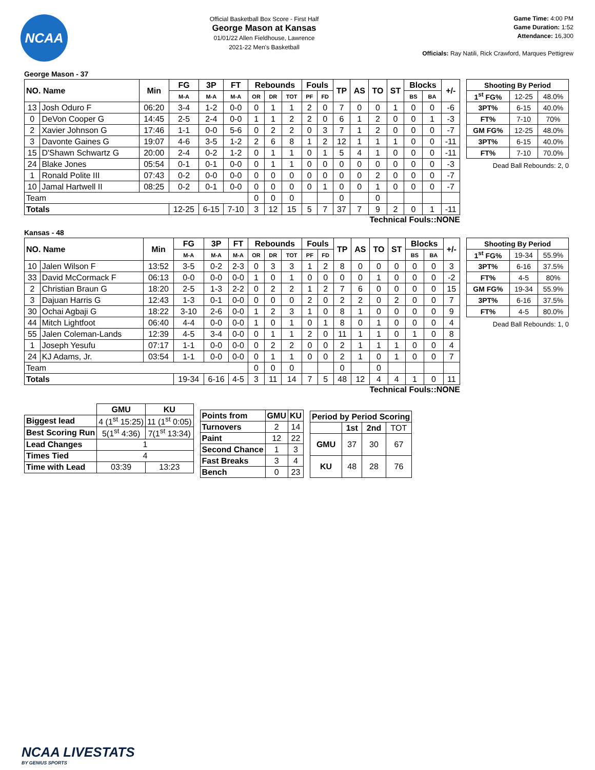NCAA
Official Basketball Box Score - First Half
George Mason at Kansas
01/01/22 Allen Fieldhouse, Lawrence
2021-22 Men's Basketball
Game Time: 4:00 PM
Game Duration: 1:52
Attendance: 16,300
Officials: Ray Natili, Rick Crawford, Marques Pettigrew
George Mason - 37
| NO. Name | | Min | FG | 3P | FT | Rebounds | | | Fouls | | TP | AS | TO | ST | Blocks | | +/- |
| --- | --- | --- | --- | --- | --- | --- | --- | --- | --- | --- | --- | --- | --- | --- | --- | --- | --- |
| | | | M-A | M-A | M-A | OR | DR | TOT | PF | FD | | | | | BS | BA | |
| 13 | Josh Oduro F | 06:20 | 3-4 | 1-2 | 0-0 | 0 | 1 | 1 | 2 | 0 | 7 | 0 | 0 | 1 | 0 | 0 | -6 |
| 0 | DeVon Cooper G | 14:45 | 2-5 | 2-4 | 0-0 | 1 | 1 | 2 | 2 | 0 | 6 | 1 | 2 | 0 | 0 | 1 | -3 |
| 2 | Xavier Johnson G | 17:46 | 1-1 | 0-0 | 5-6 | 0 | 2 | 2 | 0 | 3 | 7 | 1 | 2 | 0 | 0 | 0 | -7 |
| 3 | Davonte Gaines G | 19:07 | 4-6 | 3-5 | 1-2 | 2 | 6 | 8 | 1 | 2 | 12 | 1 | 1 | 1 | 0 | 0 | -11 |
| 15 | D'Shawn Schwartz G | 20:00 | 2-4 | 0-2 | 1-2 | 0 | 1 | 1 | 0 | 1 | 5 | 4 | 1 | 0 | 0 | 0 | -11 |
| 24 | Blake Jones | 05:54 | 0-1 | 0-1 | 0-0 | 0 | 1 | 1 | 0 | 0 | 0 | 0 | 0 | 0 | 0 | 0 | -3 |
| 1 | Ronald Polite III | 07:43 | 0-2 | 0-0 | 0-0 | 0 | 0 | 0 | 0 | 0 | 0 | 0 | 2 | 0 | 0 | 0 | -7 |
| 10 | Jamal Hartwell II | 08:25 | 0-2 | 0-1 | 0-0 | 0 | 0 | 0 | 0 | 1 | 0 | 0 | 1 | 0 | 0 | 0 | -7 |
| Team | | | | | | 0 | 0 | 0 | | | 0 | | 0 | | | | |
| Totals | | | 12-25 | 6-15 | 7-10 | 3 | 12 | 15 | 5 | 7 | 37 | 7 | 9 | 2 | 0 | 1 | -11 |
| Shooting By Period | | |
| --- | --- | --- |
| 1<sup>st</sup> FG% | 12-25 | 48.0% |
| 3PT% | 6-15 | 40.0% |
| FT% | 7-10 | 70% |
| GM FG% | 12-25 | 48.0% |
| 3PT% | 6-15 | 40.0% |
| FT% | 7-10 | 70.0% |
Dead Ball Rebounds: 2, 0
Technical Fouls::NONE
Kansas - 48
| NO. Name | | Min | FG | 3P | FT | Rebounds | | | Fouls | | TP | AS | TO | ST | Blocks | | +/- |
| --- | --- | --- | --- | --- | --- | --- | --- | --- | --- | --- | --- | --- | --- | --- | --- | --- | --- |
| | | | M-A | M-A | M-A | OR | DR | TOT | PF | FD | | | | | BS | BA | |
| 10 | Jalen Wilson F | 13:52 | 3-5 | 0-2 | 2-3 | 0 | 3 | 3 | 1 | 2 | 8 | 0 | 0 | 0 | 0 | 0 | 3 |
| 33 | David McCormack F | 06:13 | 0-0 | 0-0 | 0-0 | 1 | 0 | 1 | 0 | 0 | 0 | 0 | 1 | 0 | 0 | 0 | -2 |
| 2 | Christian Braun G | 18:20 | 2-5 | 1-3 | 2-2 | 0 | 2 | 2 | 1 | 2 | 7 | 6 | 0 | 0 | 0 | 0 | 15 |
| 3 | Dajuan Harris G | 12:43 | 1-3 | 0-1 | 0-0 | 0 | 0 | 0 | 2 | 0 | 2 | 2 | 0 | 2 | 0 | 0 | 7 |
| 30 | Ochai Agbaji G | 18:22 | 3-10 | 2-6 | 0-0 | 1 | 2 | 3 | 1 | 0 | 8 | 1 | 0 | 0 | 0 | 0 | 9 |
| 44 | Mitch Lightfoot | 06:40 | 4-4 | 0-0 | 0-0 | 1 | 0 | 1 | 0 | 1 | 8 | 0 | 1 | 0 | 0 | 0 | 4 |
| 55 | Jalen Coleman-Lands | 12:39 | 4-5 | 3-4 | 0-0 | 0 | 1 | 1 | 2 | 0 | 11 | 1 | 1 | 0 | 1 | 0 | 8 |
| 1 | Joseph Yesufu | 07:17 | 1-1 | 0-0 | 0-0 | 0 | 2 | 2 | 0 | 0 | 2 | 1 | 1 | 1 | 0 | 0 | 4 |
| 24 | KJ Adams, Jr. | 03:54 | 1-1 | 0-0 | 0-0 | 0 | 1 | 1 | 0 | 0 | 2 | 1 | 0 | 1 | 0 | 0 | 7 |
| Team | | | | | | 0 | 0 | 0 | | | 0 | | 0 | | | | |
| Totals | | | 19-34 | 6-16 | 4-5 | 3 | 11 | 14 | 7 | 5 | 48 | 12 | 4 | 4 | 1 | 0 | 11 |
| Shooting By Period | | |
| --- | --- | --- |
| 1<sup>st</sup> FG% | 19-34 | 55.9% |
| 3PT% | 6-16 | 37.5% |
| FT% | 4-5 | 80% |
| GM FG% | 19-34 | 55.9% |
| 3PT% | 6-16 | 37.5% |
| FT% | 4-5 | 80.0% |
Dead Ball Rebounds: 1, 0
Technical Fouls::NONE
| | GMU | KU |
| --- | --- | --- |
| Biggest lead | 4 (1<sup>st</sup> 15:25) | 11 (1<sup>st</sup> 0:05) |
| Best Scoring Run | 5(1<sup>st</sup> 4:36) | 7(1<sup>st</sup> 13:34) |
| Lead Changes | 1 | |
| Times Tied | 4 | |
| Time with Lead | 03:39 | 13:23 |
| Points from | GMU | KU |
| --- | --- | --- |
| Turnovers | 2 | 14 |
| Paint | 12 | 22 |
| Second Chance | 1 | 3 |
| Fast Breaks | 3 | 4 |
| Bench | 0 | 23 |
| Period by Period Scoring | | | |
| --- | --- | --- | --- |
| | 1st | 2nd | TOT |
| GMU | 37 | 30 | 67 |
| KU | 48 | 28 | 76 |
NCAA LIVESTATS
BY GENIUS SPORTS